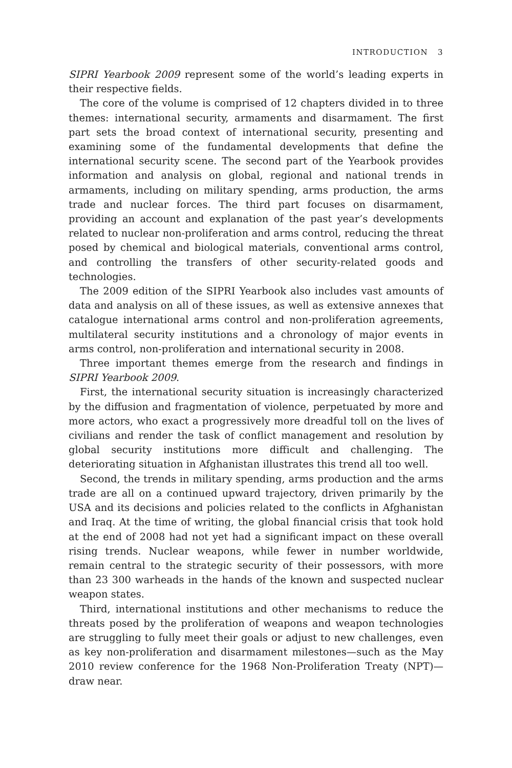INTRODUCTION 3
SIPRI Yearbook 2009 represent some of the world’s leading experts in their respective fields.
The core of the volume is comprised of 12 chapters divided in to three themes: international security, armaments and disarmament. The first part sets the broad context of international security, presenting and examining some of the fundamental developments that define the international security scene. The second part of the Yearbook provides information and analysis on global, regional and national trends in armaments, including on military spending, arms production, the arms trade and nuclear forces. The third part focuses on disarmament, providing an account and explanation of the past year’s developments related to nuclear non-proliferation and arms control, reducing the threat posed by chemical and biological materials, conventional arms control, and controlling the transfers of other security-related goods and technologies.
The 2009 edition of the SIPRI Yearbook also includes vast amounts of data and analysis on all of these issues, as well as extensive annexes that catalogue international arms control and non-proliferation agreements, multilateral security institutions and a chronology of major events in arms control, non-proliferation and international security in 2008.
Three important themes emerge from the research and findings in SIPRI Yearbook 2009.
First, the international security situation is increasingly characterized by the diffusion and fragmentation of violence, perpetuated by more and more actors, who exact a progressively more dreadful toll on the lives of civilians and render the task of conflict management and resolution by global security institutions more difficult and challenging. The deteriorating situation in Afghanistan illustrates this trend all too well.
Second, the trends in military spending, arms production and the arms trade are all on a continued upward trajectory, driven primarily by the USA and its decisions and policies related to the conflicts in Afghanistan and Iraq. At the time of writing, the global financial crisis that took hold at the end of 2008 had not yet had a significant impact on these overall rising trends. Nuclear weapons, while fewer in number worldwide, remain central to the strategic security of their possessors, with more than 23 300 warheads in the hands of the known and suspected nuclear weapon states.
Third, international institutions and other mechanisms to reduce the threats posed by the proliferation of weapons and weapon technologies are struggling to fully meet their goals or adjust to new challenges, even as key non-proliferation and disarmament milestones—such as the May 2010 review conference for the 1968 Non-Proliferation Treaty (NPT)—draw near.